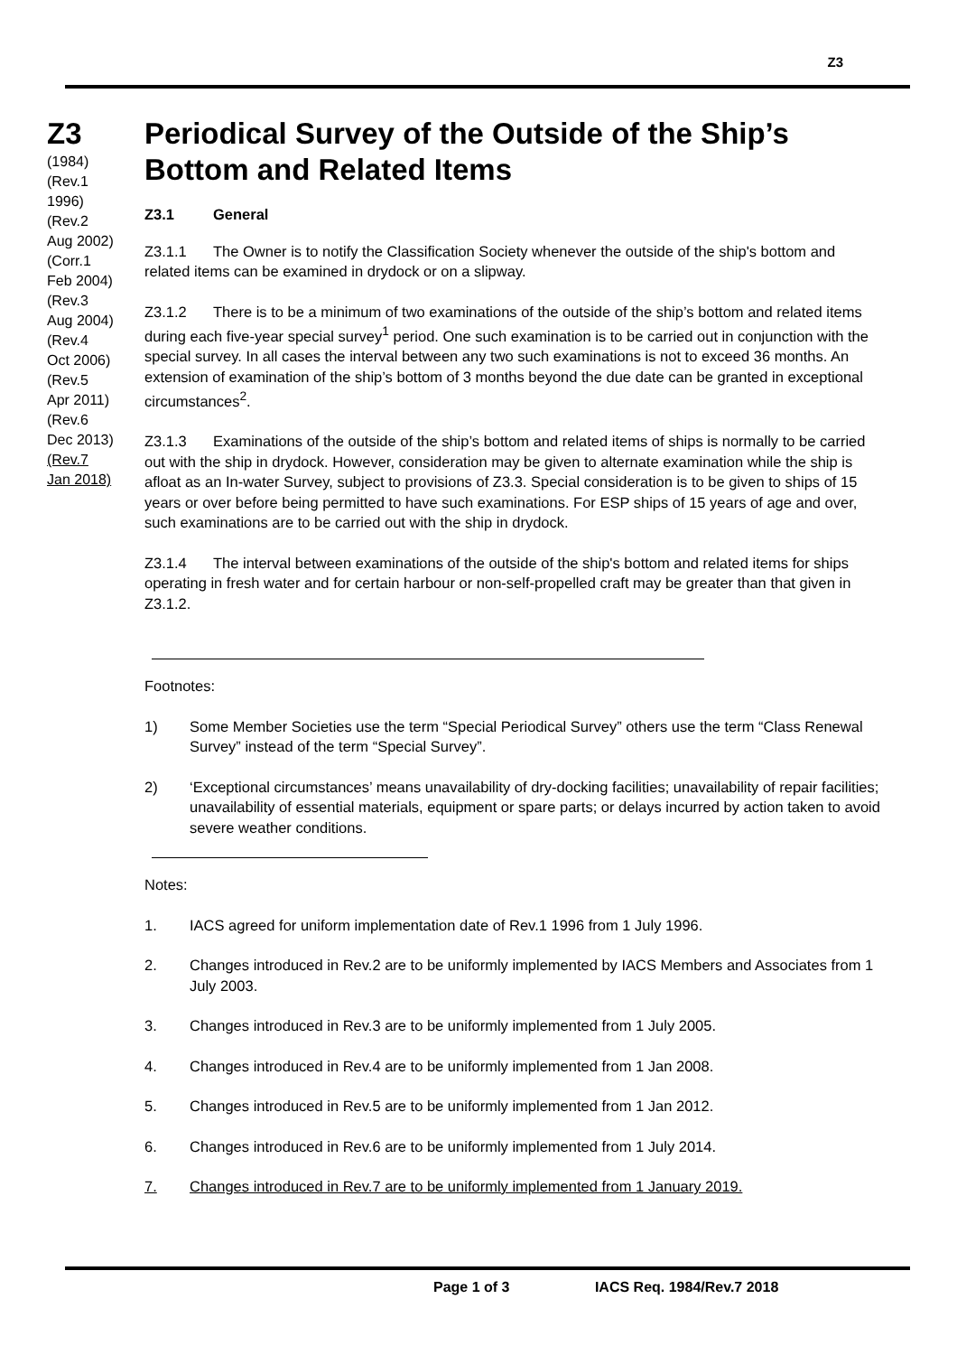Z3
Z3
(1984)
(Rev.1
1996)
(Rev.2
Aug 2002)
(Corr.1
Feb 2004)
(Rev.3
Aug 2004)
(Rev.4
Oct 2006)
(Rev.5
Apr 2011)
(Rev.6
Dec 2013)
(Rev.7
Jan 2018)
Periodical Survey of the Outside of the Ship’s Bottom and Related Items
Z3.1 General
Z3.1.1 The Owner is to notify the Classification Society whenever the outside of the ship's bottom and related items can be examined in drydock or on a slipway.
Z3.1.2 There is to be a minimum of two examinations of the outside of the ship’s bottom and related items during each five-year special survey<sup>1</sup> period. One such examination is to be carried out in conjunction with the special survey. In all cases the interval between any two such examinations is not to exceed 36 months. An extension of examination of the ship’s bottom of 3 months beyond the due date can be granted in exceptional circumstances<sup>2</sup>.
Z3.1.3 Examinations of the outside of the ship’s bottom and related items of ships is normally to be carried out with the ship in drydock. However, consideration may be given to alternate examination while the ship is afloat as an In-water Survey, subject to provisions of Z3.3. Special consideration is to be given to ships of 15 years or over before being permitted to have such examinations. For ESP ships of 15 years of age and over, such examinations are to be carried out with the ship in drydock.
Z3.1.4 The interval between examinations of the outside of the ship's bottom and related items for ships operating in fresh water and for certain harbour or non-self-propelled craft may be greater than that given in Z3.1.2.
Footnotes:
1) Some Member Societies use the term “Special Periodical Survey” others use the term “Class Renewal Survey” instead of the term “Special Survey”.
2) ‘Exceptional circumstances’ means unavailability of dry-docking facilities; unavailability of repair facilities; unavailability of essential materials, equipment or spare parts; or delays incurred by action taken to avoid severe weather conditions.
Notes:
1. IACS agreed for uniform implementation date of Rev.1 1996 from 1 July 1996.
2. Changes introduced in Rev.2 are to be uniformly implemented by IACS Members and Associates from 1 July 2003.
3. Changes introduced in Rev.3 are to be uniformly implemented from 1 July 2005.
4. Changes introduced in Rev.4 are to be uniformly implemented from 1 Jan 2008.
5. Changes introduced in Rev.5 are to be uniformly implemented from 1 Jan 2012.
6. Changes introduced in Rev.6 are to be uniformly implemented from 1 July 2014.
7. Changes introduced in Rev.7 are to be uniformly implemented from 1 January 2019.
Page 1 of 3 IACS Req. 1984/Rev.7 2018